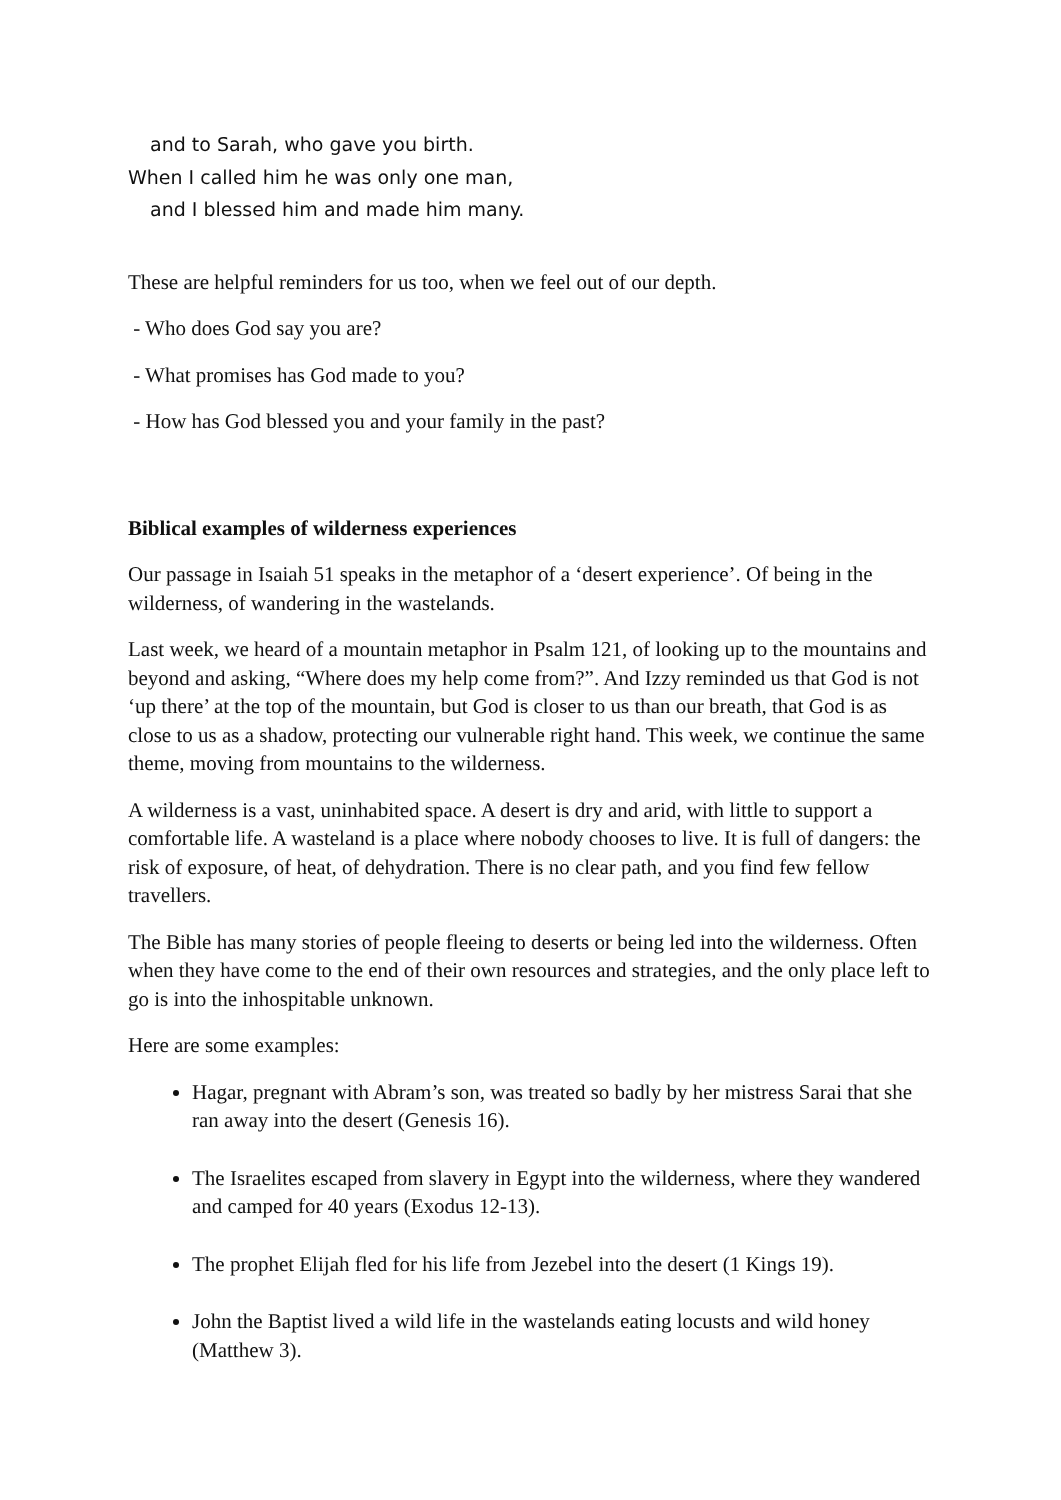and to Sarah, who gave you birth.
When I called him he was only one man,
and I blessed him and made him many.
These are helpful reminders for us too, when we feel out of our depth.
- Who does God say you are?
- What promises has God made to you?
- How has God blessed you and your family in the past?
Biblical examples of wilderness experiences
Our passage in Isaiah 51 speaks in the metaphor of a ‘desert experience’. Of being in the wilderness, of wandering in the wastelands.
Last week, we heard of a mountain metaphor in Psalm 121, of looking up to the mountains and beyond and asking, “Where does my help come from?”. And Izzy reminded us that God is not ‘up there’ at the top of the mountain, but God is closer to us than our breath, that God is as close to us as a shadow, protecting our vulnerable right hand. This week, we continue the same theme, moving from mountains to the wilderness.
A wilderness is a vast, uninhabited space. A desert is dry and arid, with little to support a comfortable life. A wasteland is a place where nobody chooses to live. It is full of dangers: the risk of exposure, of heat, of dehydration. There is no clear path, and you find few fellow travellers.
The Bible has many stories of people fleeing to deserts or being led into the wilderness. Often when they have come to the end of their own resources and strategies, and the only place left to go is into the inhospitable unknown.
Here are some examples:
Hagar, pregnant with Abram’s son, was treated so badly by her mistress Sarai that she ran away into the desert (Genesis 16).
The Israelites escaped from slavery in Egypt into the wilderness, where they wandered and camped for 40 years (Exodus 12-13).
The prophet Elijah fled for his life from Jezebel into the desert (1 Kings 19).
John the Baptist lived a wild life in the wastelands eating locusts and wild honey (Matthew 3).